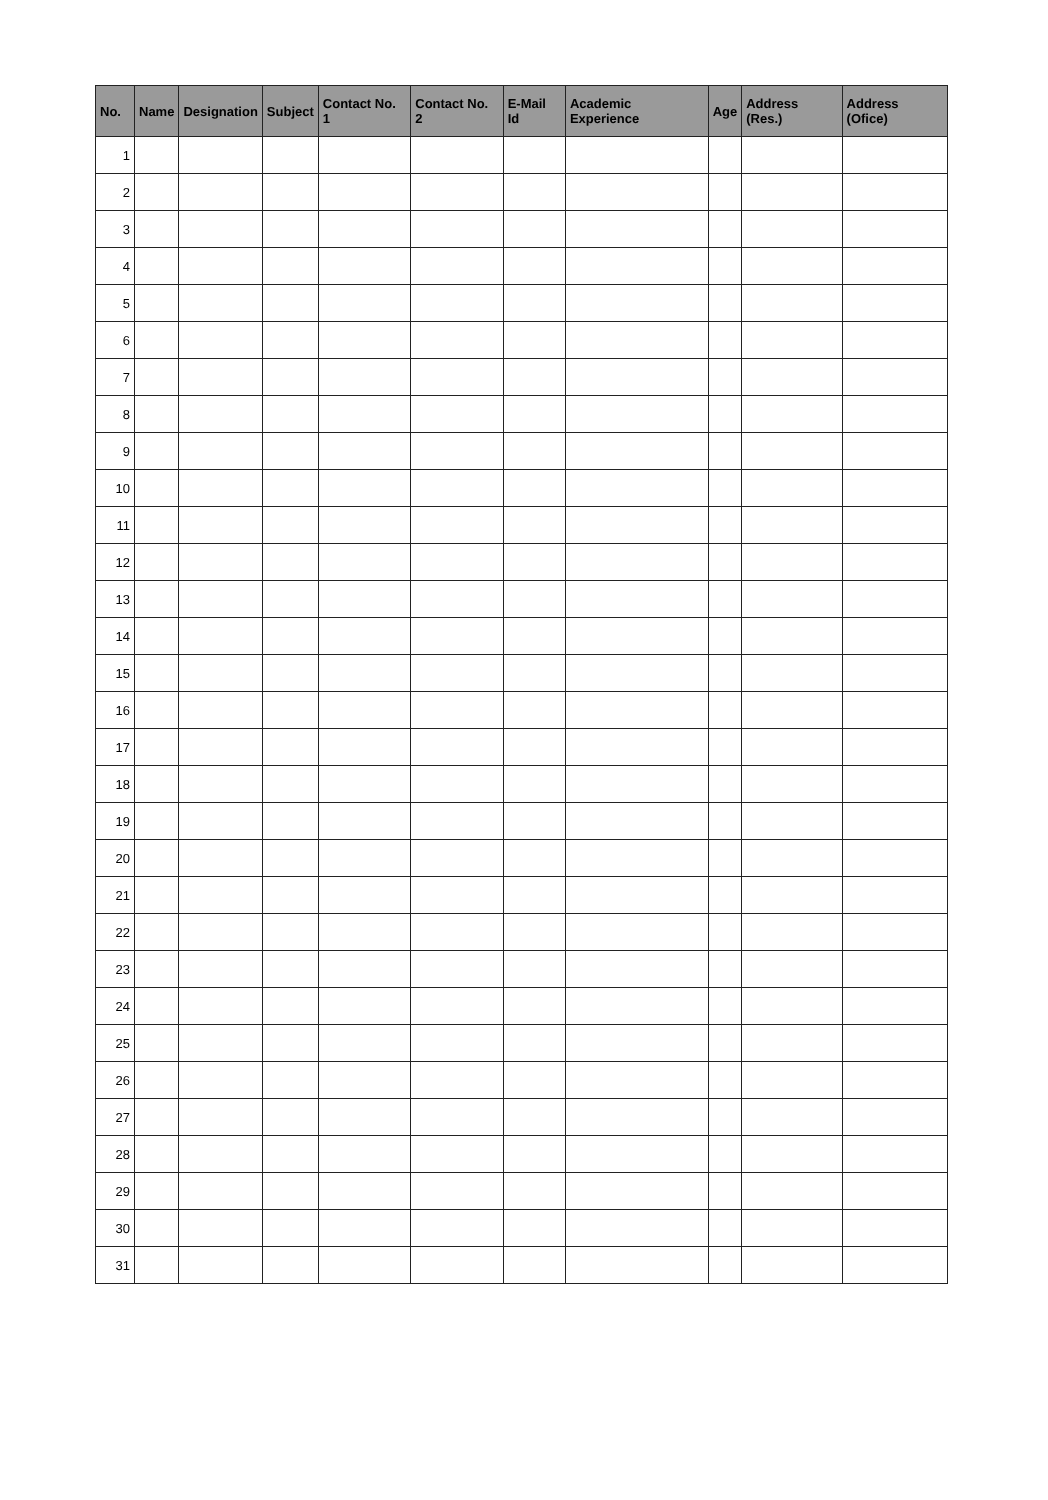| No. | Name | Designation | Subject | Contact No. 1 | Contact No. 2 | E-Mail Id | Academic Experience | Age | Address (Res.) | Address (Ofice) |
| --- | --- | --- | --- | --- | --- | --- | --- | --- | --- | --- |
| 1 | | | | | | | | | | |
| 2 | | | | | | | | | | |
| 3 | | | | | | | | | | |
| 4 | | | | | | | | | | |
| 5 | | | | | | | | | | |
| 6 | | | | | | | | | | |
| 7 | | | | | | | | | | |
| 8 | | | | | | | | | | |
| 9 | | | | | | | | | | |
| 10 | | | | | | | | | | |
| 11 | | | | | | | | | | |
| 12 | | | | | | | | | | |
| 13 | | | | | | | | | | |
| 14 | | | | | | | | | | |
| 15 | | | | | | | | | | |
| 16 | | | | | | | | | | |
| 17 | | | | | | | | | | |
| 18 | | | | | | | | | | |
| 19 | | | | | | | | | | |
| 20 | | | | | | | | | | |
| 21 | | | | | | | | | | |
| 22 | | | | | | | | | | |
| 23 | | | | | | | | | | |
| 24 | | | | | | | | | | |
| 25 | | | | | | | | | | |
| 26 | | | | | | | | | | |
| 27 | | | | | | | | | | |
| 28 | | | | | | | | | | |
| 29 | | | | | | | | | | |
| 30 | | | | | | | | | | |
| 31 | | | | | | | | | | |